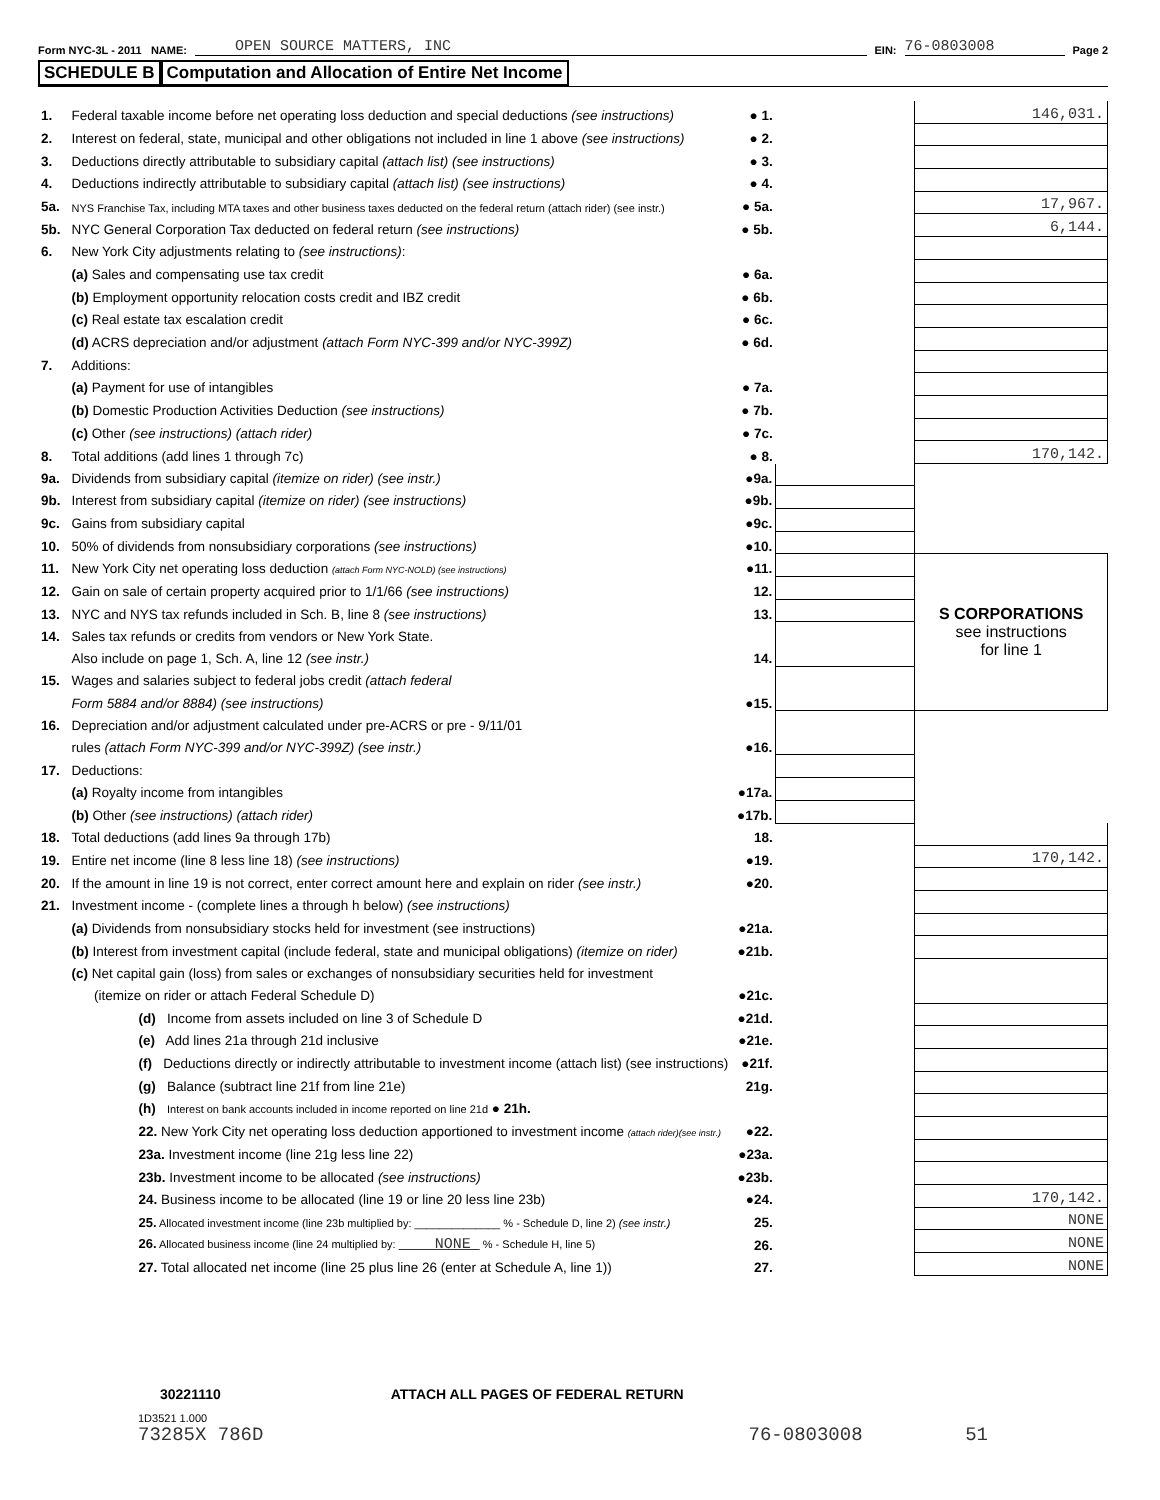Form NYC-3L - 2011 NAME: OPEN SOURCE MATTERS, INC EIN: 76-0803008 Page 2
SCHEDULE B Computation and Allocation of Entire Net Income
| 1. | Federal taxable income before net operating loss deduction and special deductions (see instructions) | ● 1. | | 146,031. |
| 2. | Interest on federal, state, municipal and other obligations not included in line 1 above (see instructions) | ● 2. | | |
| 3. | Deductions directly attributable to subsidiary capital (attach list) (see instructions) | ● 3. | | |
| 4. | Deductions indirectly attributable to subsidiary capital (attach list) (see instructions) | ● 4. | | |
| 5a. | NYS Franchise Tax, including MTA taxes and other business taxes deducted on the federal return (attach rider) (see instr.) | ● 5a. | | 17,967. |
| 5b. | NYC General Corporation Tax deducted on federal return (see instructions) | ● 5b. | | 6,144. |
| 6. | New York City adjustments relating to (see instructions) : | | | |
| | (a) Sales and compensating use tax credit | ● 6a. | | |
| | (b) Employment opportunity relocation costs credit and IBZ credit | ● 6b. | | |
| | (c) Real estate tax escalation credit | ● 6c. | | |
| | (d) ACRS depreciation and/or adjustment (attach Form NYC-399 and/or NYC-399Z) | ● 6d. | | |
| 7. | Additions: | | | |
| | (a) Payment for use of intangibles | ● 7a. | | |
| | (b) Domestic Production Activities Deduction (see instructions) | ● 7b. | | |
| | (c) Other (see instructions) (attach rider) | ● 7c. | | |
| 8. | Total additions (add lines 1 through 7c) | ● 8. | | 170,142. |
| 9a. | Dividends from subsidiary capital (itemize on rider) (see instr.) | ●9a. | | |
| 9b. | Interest from subsidiary capital (itemize on rider) (see instructions) | ●9b. | | |
| 9c. | Gains from subsidiary capital | ●9c. | | |
| 10. | 50% of dividends from nonsubsidiary corporations (see instructions) | ●10. | | |
| 11. | New York City net operating loss deduction (attach Form NYC-NOLD) (see instructions) | ●11. | | S CORPORATIONS see instructions for line 1 |
| 12. | Gain on sale of certain property acquired prior to 1/1/66 (see instructions) | 12. | | |
| 13. | NYC and NYS tax refunds included in Sch. B, line 8 (see instructions) | 13. | | |
| 14. | Sales tax refunds or credits from vendors or New York State. | | | |
| | Also include on page 1, Sch. A, line 12 (see instr.) | 14. | | |
| 15. | Wages and salaries subject to federal jobs credit (attach federal | | | |
| | Form 5884 and/or 8884) (see instructions) | ●15. | | |
| 16. | Depreciation and/or adjustment calculated under pre-ACRS or pre - 9/11/01 | | | |
| | rules (attach Form NYC-399 and/or NYC-399Z) (see instr.) | ●16. | | |
| 17. | Deductions: | | | |
| | (a) Royalty income from intangibles | ●17a. | | |
| | (b) Other (see instructions) (attach rider) | ●17b. | | |
| 18. | Total deductions (add lines 9a through 17b) | 18. | | |
| 19. | Entire net income (line 8 less line 18) (see instructions) | ●19. | | 170,142. |
| 20. | If the amount in line 19 is not correct, enter correct amount here and explain on rider (see instr.) | ●20. | | |
| 21. | Investment income - (complete lines a through h below) (see instructions) | | | |
| | (a) Dividends from nonsubsidiary stocks held for investment (see instructions) | ●21a. | | |
| | (b) Interest from investment capital (include federal, state and municipal obligations) (itemize on rider) | ●21b. | | |
| | (c) Net capital gain (loss) from sales or exchanges of nonsubsidiary securities held for investment | | | |
| | (itemize on rider or attach Federal Schedule D) | ●21c. | | |
| | (d) Income from assets included on line 3 of Schedule D | ●21d. | | |
| | (e) Add lines 21a through 21d inclusive | ●21e. | | |
| | (f) Deductions directly or indirectly attributable to investment income (attach list) (see instructions) | ●21f. | | |
| | (g) Balance (subtract line 21f from line 21e) | 21g. | | |
| | (h) Interest on bank accounts included in income reported on line 21d ● 21h. | | | |
| | 22. New York City net operating loss deduction apportioned to investment income (attach rider)(see instr.) | ●22. | | |
| | 23a. Investment income (line 21g less line 22) | ●23a. | | |
| | 23b. Investment income to be allocated (see instructions) | ●23b. | | |
| | 24. Business income to be allocated (line 19 or line 20 less line 23b) | ●24. | | 170,142. |
| | 25. Allocated investment income (line 23b multiplied by: ______________ % - Schedule D, line 2) (see instr.) | 25. | | NONE |
| | 26. Allocated business income (line 24 multiplied by: NONE % - Schedule H, line 5) | 26. | | NONE |
| | 27. Total allocated net income (line 25 plus line 26 (enter at Schedule A, line 1)) | 27. | | NONE |
30221110 ATTACH ALL PAGES OF FEDERAL RETURN
1D3521 1.000
73285X 786D 76-0803008 51